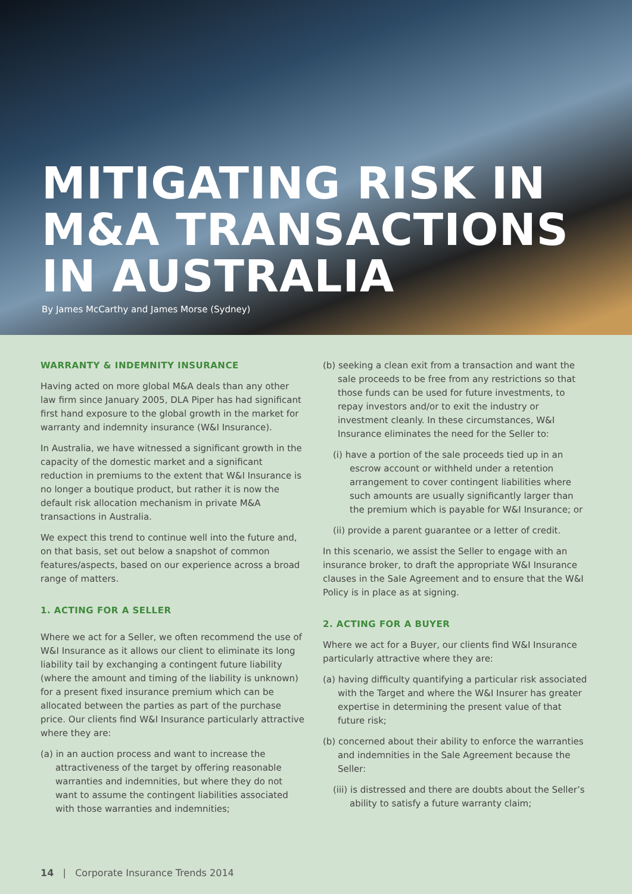MITIGATING RISK IN M&A TRANSACTIONS IN AUSTRALIA
By James McCarthy and James Morse (Sydney)
WARRANTY & INDEMNITY INSURANCE
Having acted on more global M&A deals than any other law firm since January 2005, DLA Piper has had significant first hand exposure to the global growth in the market for warranty and indemnity insurance (W&I Insurance).
In Australia, we have witnessed a significant growth in the capacity of the domestic market and a significant reduction in premiums to the extent that W&I Insurance is no longer a boutique product, but rather it is now the default risk allocation mechanism in private M&A transactions in Australia.
We expect this trend to continue well into the future and, on that basis, set out below a snapshot of common features/aspects, based on our experience across a broad range of matters.
1. ACTING FOR A SELLER
Where we act for a Seller, we often recommend the use of W&I Insurance as it allows our client to eliminate its long liability tail by exchanging a contingent future liability (where the amount and timing of the liability is unknown) for a present fixed insurance premium which can be allocated between the parties as part of the purchase price. Our clients find W&I Insurance particularly attractive where they are:
(a) in an auction process and want to increase the attractiveness of the target by offering reasonable warranties and indemnities, but where they do not want to assume the contingent liabilities associated with those warranties and indemnities;
(b) seeking a clean exit from a transaction and want the sale proceeds to be free from any restrictions so that those funds can be used for future investments, to repay investors and/or to exit the industry or investment cleanly. In these circumstances, W&I Insurance eliminates the need for the Seller to:
(i) have a portion of the sale proceeds tied up in an escrow account or withheld under a retention arrangement to cover contingent liabilities where such amounts are usually significantly larger than the premium which is payable for W&I Insurance; or
(ii) provide a parent guarantee or a letter of credit.
In this scenario, we assist the Seller to engage with an insurance broker, to draft the appropriate W&I Insurance clauses in the Sale Agreement and to ensure that the W&I Policy is in place as at signing.
2. ACTING FOR A BUYER
Where we act for a Buyer, our clients find W&I Insurance particularly attractive where they are:
(a) having difficulty quantifying a particular risk associated with the Target and where the W&I Insurer has greater expertise in determining the present value of that future risk;
(b) concerned about their ability to enforce the warranties and indemnities in the Sale Agreement because the Seller:
(iii) is distressed and there are doubts about the Seller’s ability to satisfy a future warranty claim;
14 | Corporate Insurance Trends 2014